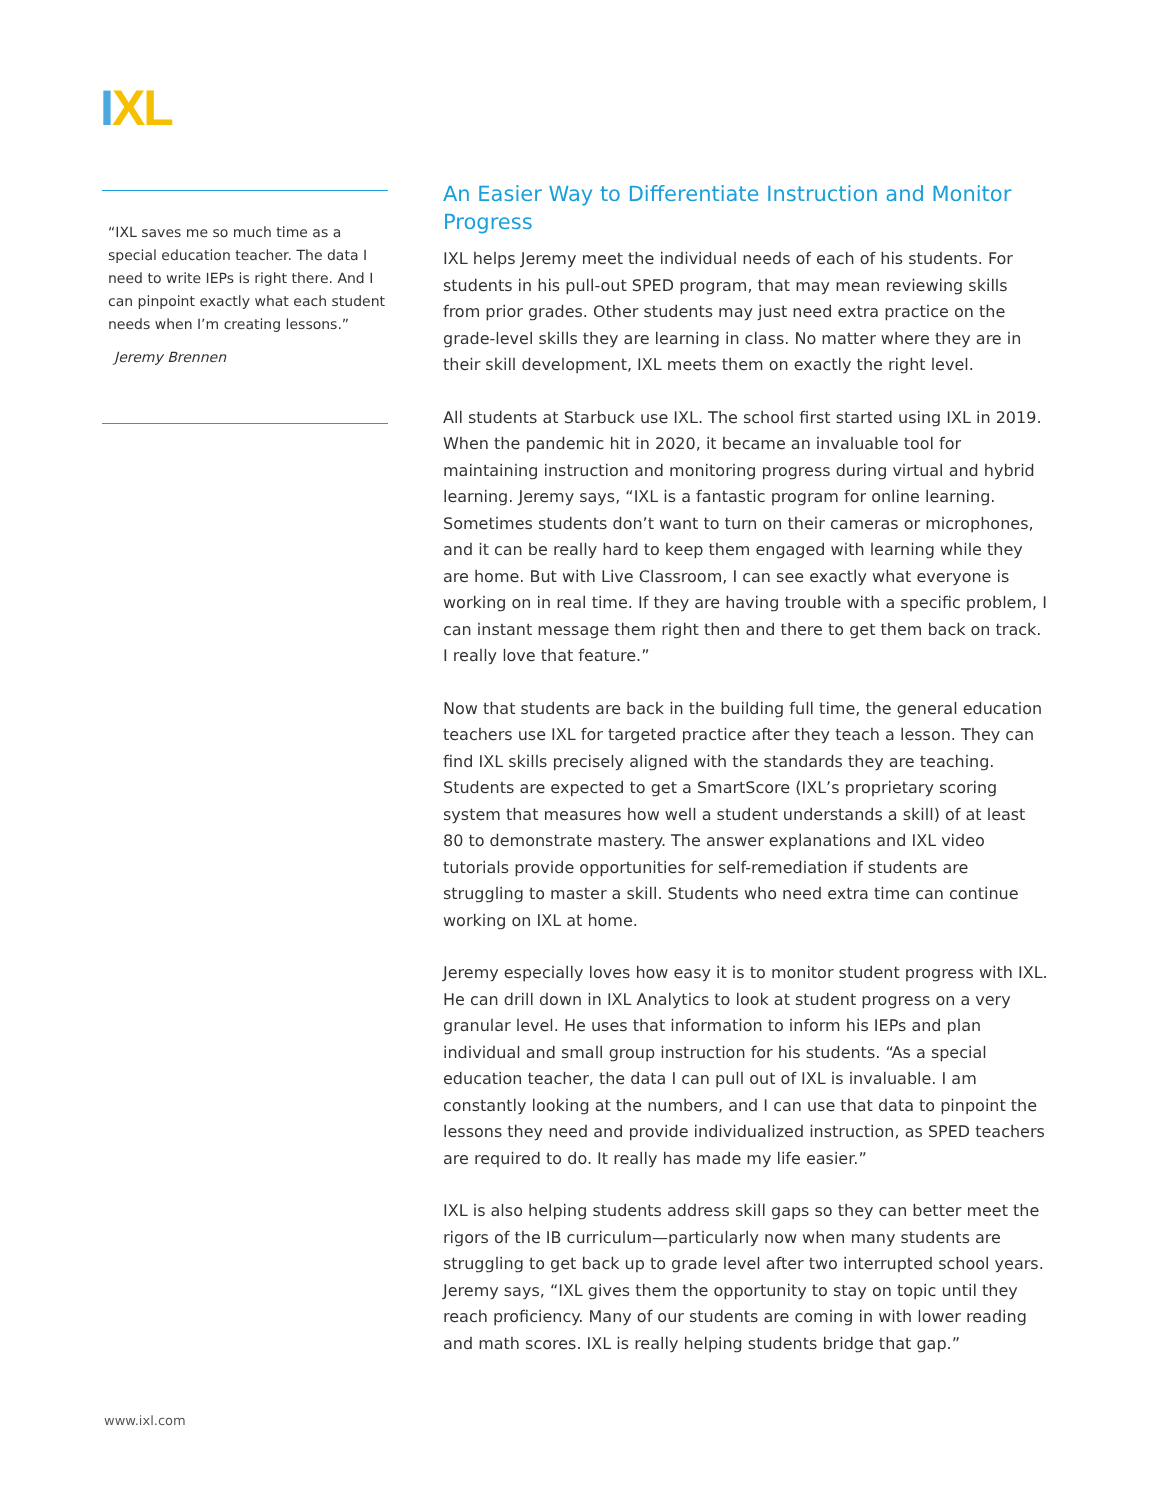IXL
“IXL saves me so much time as a special education teacher. The data I need to write IEPs is right there. And I can pinpoint exactly what each student needs when I’m creating lessons.”
Jeremy Brennen
An Easier Way to Differentiate Instruction and Monitor Progress
IXL helps Jeremy meet the individual needs of each of his students. For students in his pull-out SPED program, that may mean reviewing skills from prior grades. Other students may just need extra practice on the grade-level skills they are learning in class. No matter where they are in their skill development, IXL meets them on exactly the right level.
All students at Starbuck use IXL. The school first started using IXL in 2019. When the pandemic hit in 2020, it became an invaluable tool for maintaining instruction and monitoring progress during virtual and hybrid learning. Jeremy says, “IXL is a fantastic program for online learning. Sometimes students don’t want to turn on their cameras or microphones, and it can be really hard to keep them engaged with learning while they are home. But with Live Classroom, I can see exactly what everyone is working on in real time. If they are having trouble with a specific problem, I can instant message them right then and there to get them back on track. I really love that feature.”
Now that students are back in the building full time, the general education teachers use IXL for targeted practice after they teach a lesson. They can find IXL skills precisely aligned with the standards they are teaching. Students are expected to get a SmartScore (IXL’s proprietary scoring system that measures how well a student understands a skill) of at least 80 to demonstrate mastery. The answer explanations and IXL video tutorials provide opportunities for self-remediation if students are struggling to master a skill. Students who need extra time can continue working on IXL at home.
Jeremy especially loves how easy it is to monitor student progress with IXL. He can drill down in IXL Analytics to look at student progress on a very granular level. He uses that information to inform his IEPs and plan individual and small group instruction for his students. “As a special education teacher, the data I can pull out of IXL is invaluable. I am constantly looking at the numbers, and I can use that data to pinpoint the lessons they need and provide individualized instruction, as SPED teachers are required to do. It really has made my life easier.”
IXL is also helping students address skill gaps so they can better meet the rigors of the IB curriculum—particularly now when many students are struggling to get back up to grade level after two interrupted school years. Jeremy says, “IXL gives them the opportunity to stay on topic until they reach proficiency. Many of our students are coming in with lower reading and math scores. IXL is really helping students bridge that gap.”
www.ixl.com